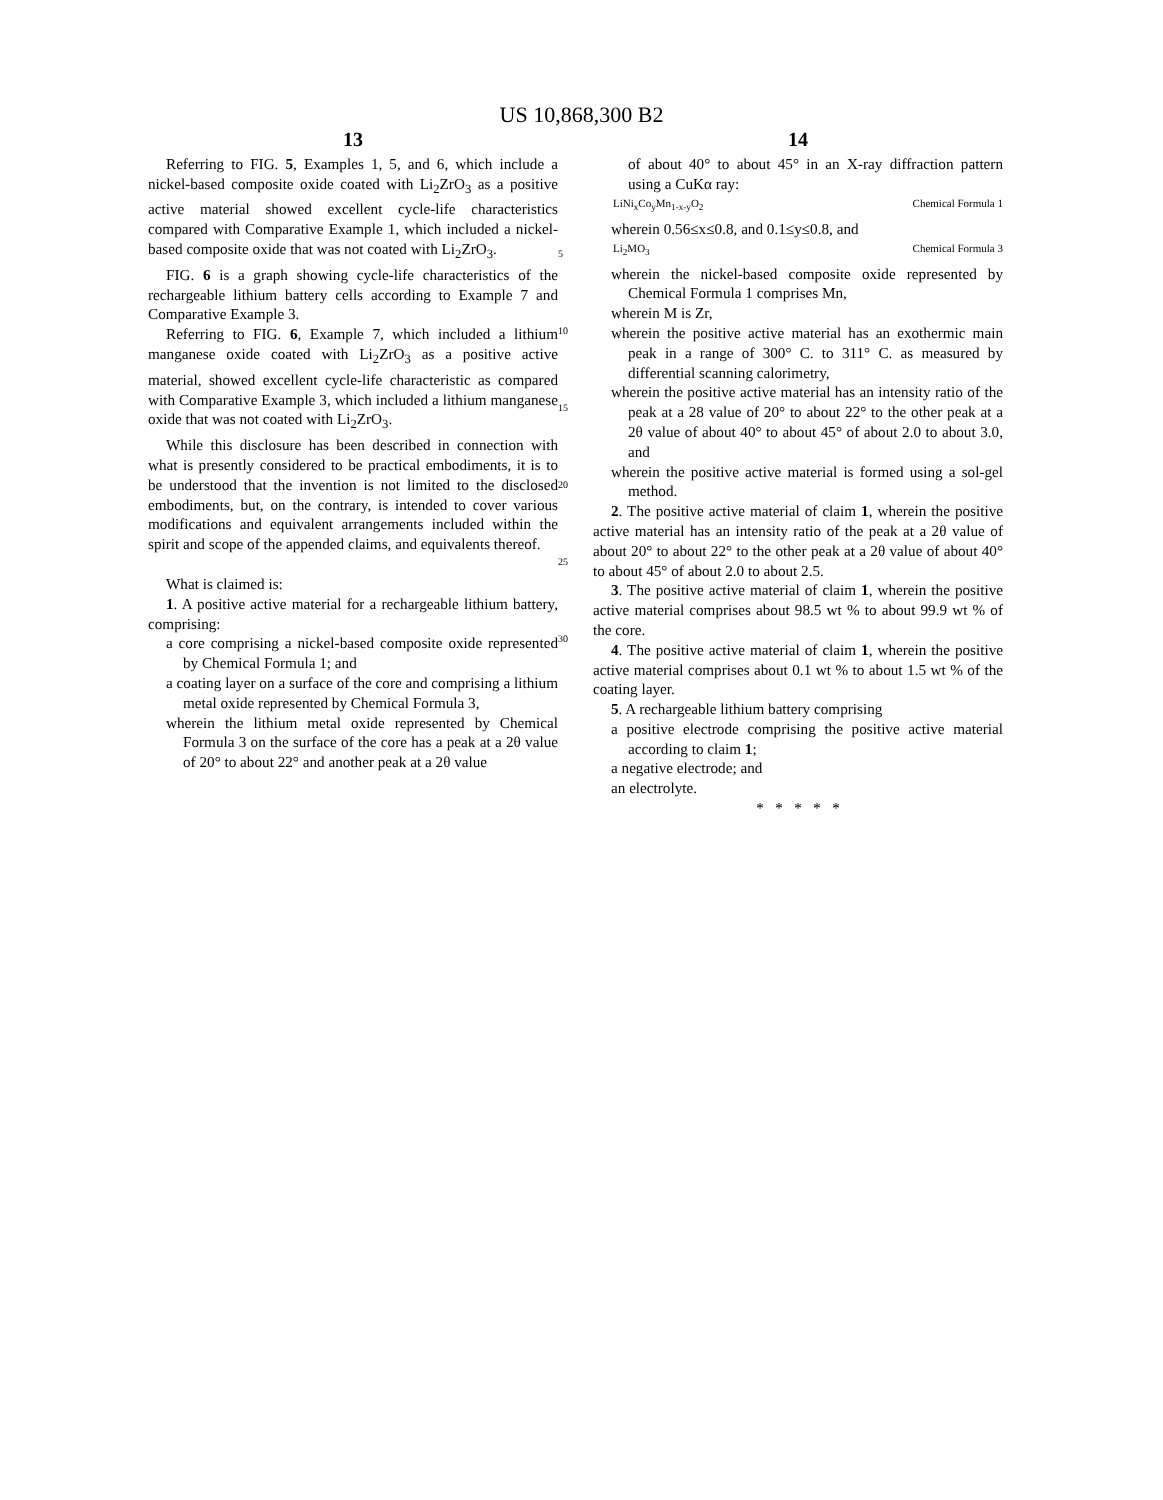US 10,868,300 B2
13
Referring to FIG. 5, Examples 1, 5, and 6, which include a nickel-based composite oxide coated with Li<sub>2</sub>ZrO<sub>3</sub> as a positive active material showed excellent cycle-life characteristics compared with Comparative Example 1, which included a nickel-based composite oxide that was not coated with Li<sub>2</sub>ZrO<sub>3</sub>.
FIG. 6 is a graph showing cycle-life characteristics of the rechargeable lithium battery cells according to Example 7 and Comparative Example 3.
Referring to FIG. 6, Example 7, which included a lithium manganese oxide coated with Li<sub>2</sub>ZrO<sub>3</sub> as a positive active material, showed excellent cycle-life characteristic as compared with Comparative Example 3, which included a lithium manganese oxide that was not coated with Li<sub>2</sub>ZrO<sub>3</sub>.
While this disclosure has been described in connection with what is presently considered to be practical embodiments, it is to be understood that the invention is not limited to the disclosed embodiments, but, on the contrary, is intended to cover various modifications and equivalent arrangements included within the spirit and scope of the appended claims, and equivalents thereof.
What is claimed is:
1. A positive active material for a rechargeable lithium battery, comprising:
a core comprising a nickel-based composite oxide represented by Chemical Formula 1; and
a coating layer on a surface of the core and comprising a lithium metal oxide represented by Chemical Formula 3,
wherein the lithium metal oxide represented by Chemical Formula 3 on the surface of the core has a peak at a 2θ value of 20° to about 22° and another peak at a 2θ value
5
10
15
20
25
30
14
of about 40° to about 45° in an X-ray diffraction pattern using a CuKα ray:
LiNi<sub>x</sub>Co<sub>y</sub>Mn<sub>1-x-y</sub>O<sub>2</sub> Chemical Formula 1
wherein 0.56≤x≤0.8, and 0.1≤y≤0.8, and
Li<sub>2</sub>MO<sub>3</sub> Chemical Formula 3
wherein the nickel-based composite oxide represented by Chemical Formula 1 comprises Mn,
wherein M is Zr,
wherein the positive active material has an exothermic main peak in a range of 300° C. to 311° C. as measured by differential scanning calorimetry,
wherein the positive active material has an intensity ratio of the peak at a 28 value of 20° to about 22° to the other peak at a 2θ value of about 40° to about 45° of about 2.0 to about 3.0, and
wherein the positive active material is formed using a sol-gel method.
2. The positive active material of claim 1, wherein the positive active material has an intensity ratio of the peak at a 2θ value of about 20° to about 22° to the other peak at a 2θ value of about 40° to about 45° of about 2.0 to about 2.5.
3. The positive active material of claim 1, wherein the positive active material comprises about 98.5 wt % to about 99.9 wt % of the core.
4. The positive active material of claim 1, wherein the positive active material comprises about 0.1 wt % to about 1.5 wt % of the coating layer.
5. A rechargeable lithium battery comprising
a positive electrode comprising the positive active material according to claim 1;
a negative electrode; and
an electrolyte.
* * * * *